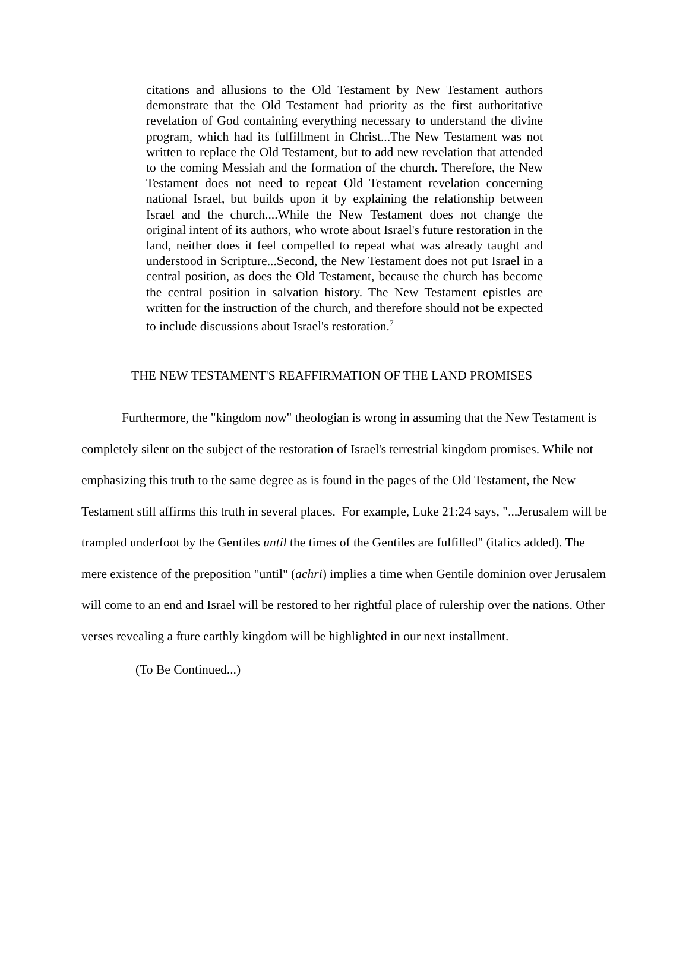citations and allusions to the Old Testament by New Testament authors demonstrate that the Old Testament had priority as the first authoritative revelation of God containing everything necessary to understand the divine program, which had its fulfillment in Christ...The New Testament was not written to replace the Old Testament, but to add new revelation that attended to the coming Messiah and the formation of the church. Therefore, the New Testament does not need to repeat Old Testament revelation concerning national Israel, but builds upon it by explaining the relationship between Israel and the church....While the New Testament does not change the original intent of its authors, who wrote about Israel's future restoration in the land, neither does it feel compelled to repeat what was already taught and understood in Scripture...Second, the New Testament does not put Israel in a central position, as does the Old Testament, because the church has become the central position in salvation history. The New Testament epistles are written for the instruction of the church, and therefore should not be expected to include discussions about Israel's restoration.<sup>7</sup>
THE NEW TESTAMENT'S REAFFIRMATION OF THE LAND PROMISES
Furthermore, the "kingdom now" theologian is wrong in assuming that the New Testament is completely silent on the subject of the restoration of Israel's terrestrial kingdom promises. While not emphasizing this truth to the same degree as is found in the pages of the Old Testament, the New Testament still affirms this truth in several places. For example, Luke 21:24 says, "...Jerusalem will be trampled underfoot by the Gentiles until the times of the Gentiles are fulfilled" (italics added). The mere existence of the preposition "until" (achri) implies a time when Gentile dominion over Jerusalem will come to an end and Israel will be restored to her rightful place of rulership over the nations. Other verses revealing a fture earthly kingdom will be highlighted in our next installment.
(To Be Continued...)